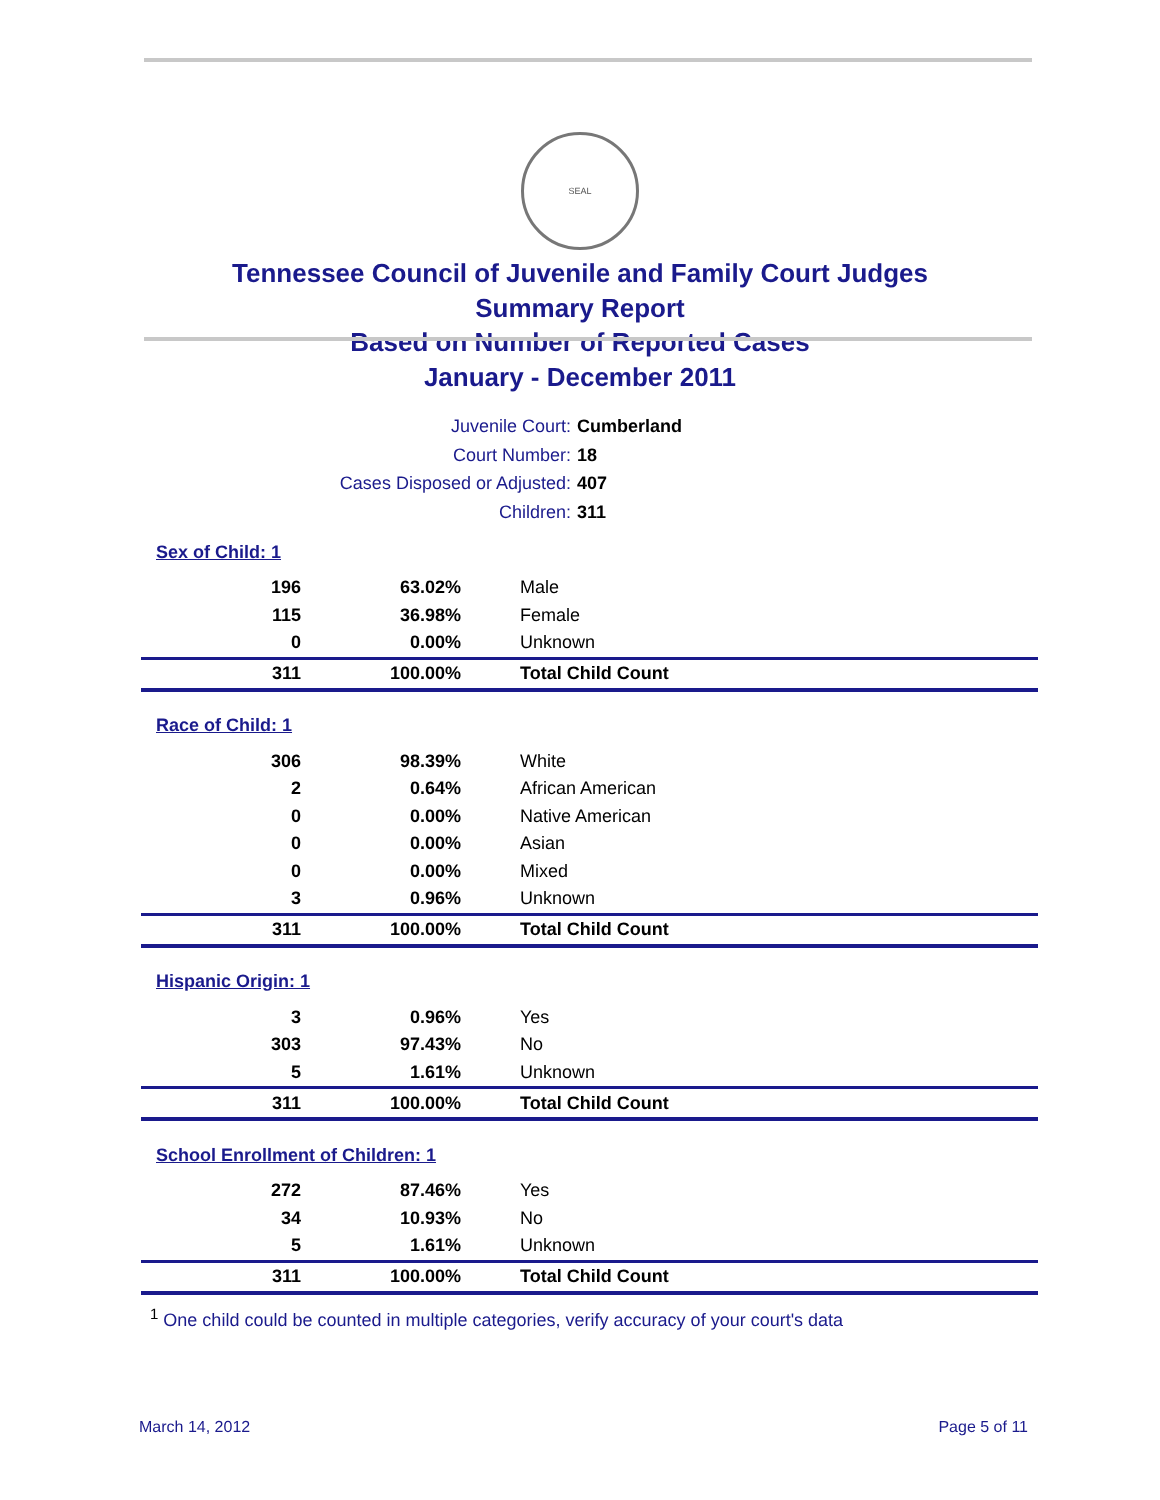SEAL
Tennessee Council of Juvenile and Family Court Judges
Summary Report
Based on Number of Reported Cases
January - December 2011
Juvenile Court: Cumberland
Court Number: 18
Cases Disposed or Adjusted: 407
Children: 311
| Sex of Child: 1 | | |
| 196 | 63.02% | Male |
| 115 | 36.98% | Female |
| 0 | 0.00% | Unknown |
| 311 | 100.00% | Total Child Count |
| Race of Child: 1 | | |
| 306 | 98.39% | White |
| 2 | 0.64% | African American |
| 0 | 0.00% | Native American |
| 0 | 0.00% | Asian |
| 0 | 0.00% | Mixed |
| 3 | 0.96% | Unknown |
| 311 | 100.00% | Total Child Count |
| Hispanic Origin: 1 | | |
| 3 | 0.96% | Yes |
| 303 | 97.43% | No |
| 5 | 1.61% | Unknown |
| 311 | 100.00% | Total Child Count |
| School Enrollment of Children: 1 | | |
| 272 | 87.46% | Yes |
| 34 | 10.93% | No |
| 5 | 1.61% | Unknown |
| 311 | 100.00% | Total Child Count |
<sup>1</sup> One child could be counted in multiple categories, verify accuracy of your court's data
March 14, 2012 Page 5 of 11